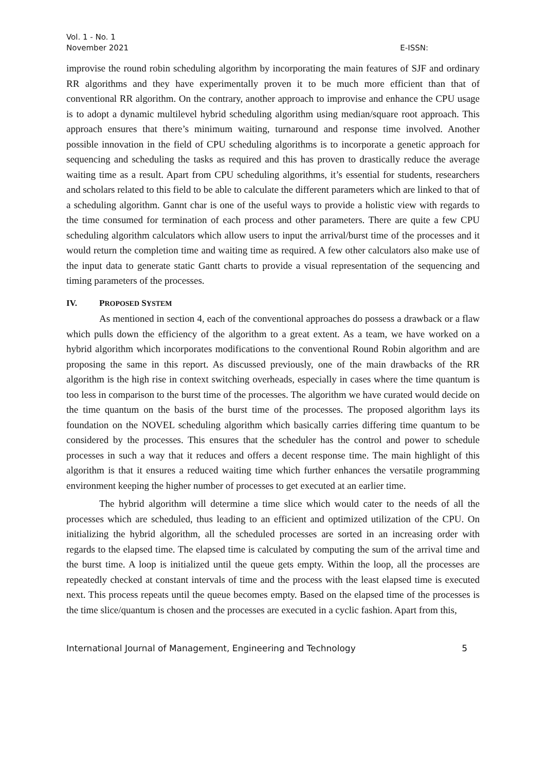Vol. 1 - No. 1
November 2021 E-ISSN:
improvise the round robin scheduling algorithm by incorporating the main features of SJF and ordinary RR algorithms and they have experimentally proven it to be much more efficient than that of conventional RR algorithm. On the contrary, another approach to improvise and enhance the CPU usage is to adopt a dynamic multilevel hybrid scheduling algorithm using median/square root approach. This approach ensures that there’s minimum waiting, turnaround and response time involved. Another possible innovation in the field of CPU scheduling algorithms is to incorporate a genetic approach for sequencing and scheduling the tasks as required and this has proven to drastically reduce the average waiting time as a result. Apart from CPU scheduling algorithms, it’s essential for students, researchers and scholars related to this field to be able to calculate the different parameters which are linked to that of a scheduling algorithm. Gannt char is one of the useful ways to provide a holistic view with regards to the time consumed for termination of each process and other parameters. There are quite a few CPU scheduling algorithm calculators which allow users to input the arrival/burst time of the processes and it would return the completion time and waiting time as required. A few other calculators also make use of the input data to generate static Gantt charts to provide a visual representation of the sequencing and timing parameters of the processes.
IV. PROPOSED SYSTEM
As mentioned in section 4, each of the conventional approaches do possess a drawback or a flaw which pulls down the efficiency of the algorithm to a great extent. As a team, we have worked on a hybrid algorithm which incorporates modifications to the conventional Round Robin algorithm and are proposing the same in this report. As discussed previously, one of the main drawbacks of the RR algorithm is the high rise in context switching overheads, especially in cases where the time quantum is too less in comparison to the burst time of the processes. The algorithm we have curated would decide on the time quantum on the basis of the burst time of the processes. The proposed algorithm lays its foundation on the NOVEL scheduling algorithm which basically carries differing time quantum to be considered by the processes. This ensures that the scheduler has the control and power to schedule processes in such a way that it reduces and offers a decent response time. The main highlight of this algorithm is that it ensures a reduced waiting time which further enhances the versatile programming environment keeping the higher number of processes to get executed at an earlier time.
The hybrid algorithm will determine a time slice which would cater to the needs of all the processes which are scheduled, thus leading to an efficient and optimized utilization of the CPU. On initializing the hybrid algorithm, all the scheduled processes are sorted in an increasing order with regards to the elapsed time. The elapsed time is calculated by computing the sum of the arrival time and the burst time. A loop is initialized until the queue gets empty. Within the loop, all the processes are repeatedly checked at constant intervals of time and the process with the least elapsed time is executed next. This process repeats until the queue becomes empty. Based on the elapsed time of the processes is the time slice/quantum is chosen and the processes are executed in a cyclic fashion. Apart from this,
International Journal of Management, Engineering and Technology 5